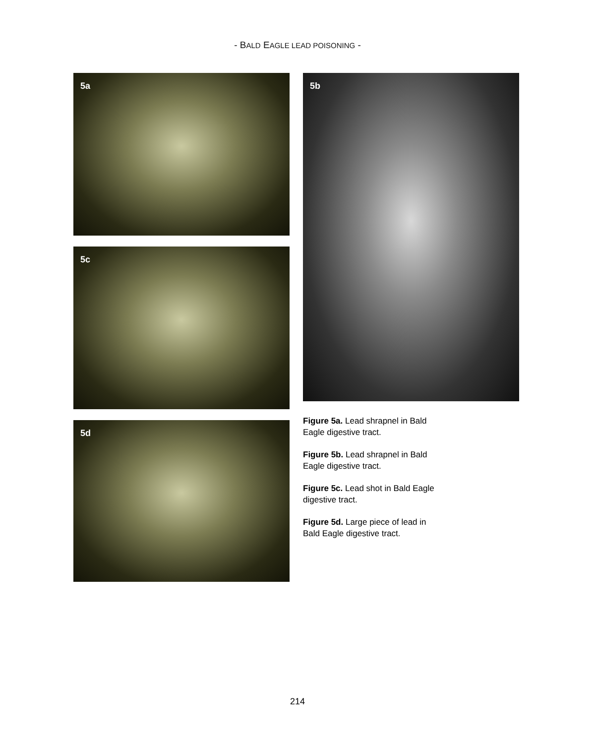- BALD EAGLE LEAD POISONING -
5a
5c
5d
5b
Figure 5a. Lead shrapnel in Bald Eagle digestive tract.
Figure 5b. Lead shrapnel in Bald Eagle digestive tract.
Figure 5c. Lead shot in Bald Eagle digestive tract.
Figure 5d. Large piece of lead in Bald Eagle digestive tract.
214